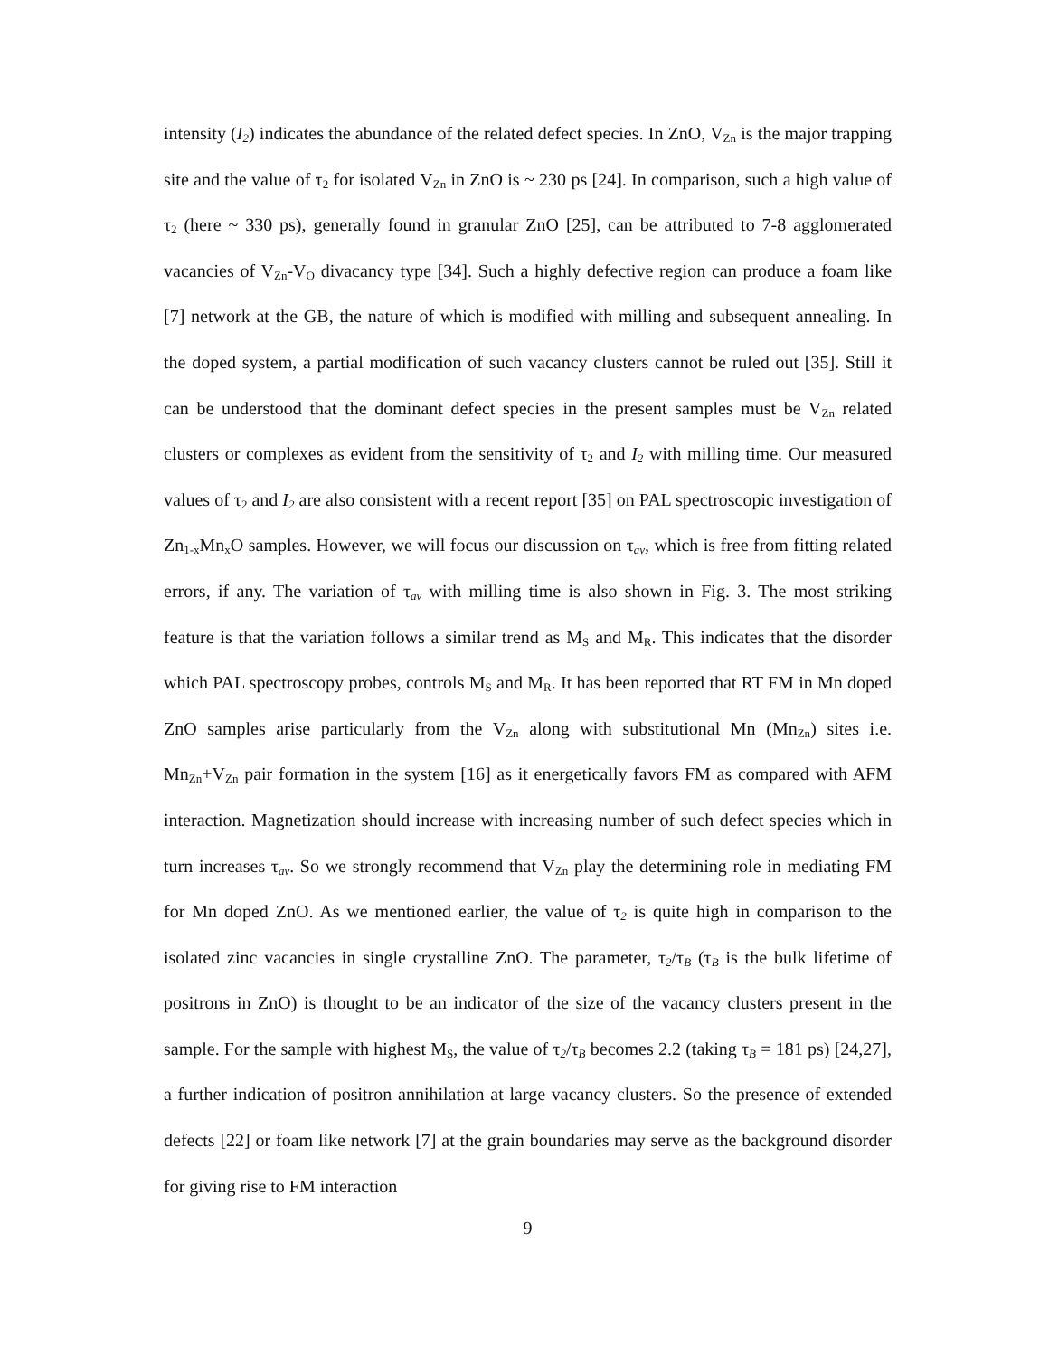intensity (I<sub>2</sub>) indicates the abundance of the related defect species. In ZnO, V<sub>Zn</sub> is the major trapping site and the value of τ<sub>2</sub> for isolated V<sub>Zn</sub> in ZnO is ~ 230 ps [24]. In comparison, such a high value of τ<sub>2</sub> (here ~ 330 ps), generally found in granular ZnO [25], can be attributed to 7-8 agglomerated vacancies of V<sub>Zn</sub>-V<sub>O</sub> divacancy type [34]. Such a highly defective region can produce a foam like [7] network at the GB, the nature of which is modified with milling and subsequent annealing. In the doped system, a partial modification of such vacancy clusters cannot be ruled out [35]. Still it can be understood that the dominant defect species in the present samples must be V<sub>Zn</sub> related clusters or complexes as evident from the sensitivity of τ<sub>2</sub> and I<sub>2</sub> with milling time. Our measured values of τ<sub>2</sub> and I<sub>2</sub> are also consistent with a recent report [35] on PAL spectroscopic investigation of Zn<sub>1-x</sub>Mn<sub>x</sub>O samples. However, we will focus our discussion on τ<sub>av</sub>, which is free from fitting related errors, if any. The variation of τ<sub>av</sub> with milling time is also shown in Fig. 3. The most striking feature is that the variation follows a similar trend as M<sub>S</sub> and M<sub>R</sub>. This indicates that the disorder which PAL spectroscopy probes, controls M<sub>S</sub> and M<sub>R</sub>. It has been reported that RT FM in Mn doped ZnO samples arise particularly from the V<sub>Zn</sub> along with substitutional Mn (Mn<sub>Zn</sub>) sites i.e. Mn<sub>Zn</sub>+V<sub>Zn</sub> pair formation in the system [16] as it energetically favors FM as compared with AFM interaction. Magnetization should increase with increasing number of such defect species which in turn increases τ<sub>av</sub>. So we strongly recommend that V<sub>Zn</sub> play the determining role in mediating FM for Mn doped ZnO. As we mentioned earlier, the value of τ<sub>2</sub> is quite high in comparison to the isolated zinc vacancies in single crystalline ZnO. The parameter, τ<sub>2</sub>/τ<sub>B</sub> (τ<sub>B</sub> is the bulk lifetime of positrons in ZnO) is thought to be an indicator of the size of the vacancy clusters present in the sample. For the sample with highest M<sub>S</sub>, the value of τ<sub>2</sub>/τ<sub>B</sub> becomes 2.2 (taking τ<sub>B</sub> = 181 ps) [24,27], a further indication of positron annihilation at large vacancy clusters. So the presence of extended defects [22] or foam like network [7] at the grain boundaries may serve as the background disorder for giving rise to FM interaction
9